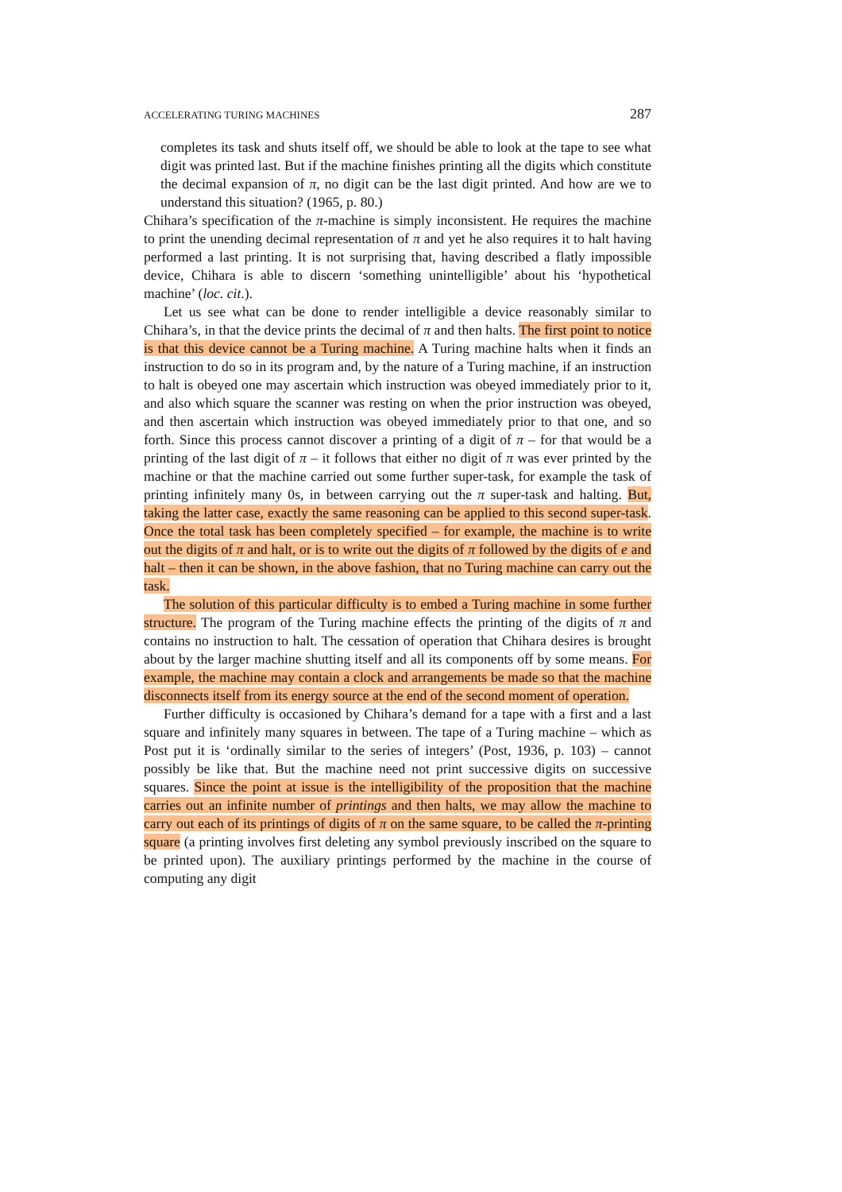ACCELERATING TURING MACHINES 287
completes its task and shuts itself off, we should be able to look at the tape to see what digit was printed last. But if the machine finishes printing all the digits which constitute the decimal expansion of π, no digit can be the last digit printed. And how are we to understand this situation? (1965, p. 80.)
Chihara’s specification of the π-machine is simply inconsistent. He requires the machine to print the unending decimal representation of π and yet he also requires it to halt having performed a last printing. It is not surprising that, having described a flatly impossible device, Chihara is able to discern ‘something unintelligible’ about his ‘hypothetical machine’ (loc. cit.).
Let us see what can be done to render intelligible a device reasonably similar to Chihara’s, in that the device prints the decimal of π and then halts. The first point to notice is that this device cannot be a Turing machine. A Turing machine halts when it finds an instruction to do so in its program and, by the nature of a Turing machine, if an instruction to halt is obeyed one may ascertain which instruction was obeyed immediately prior to it, and also which square the scanner was resting on when the prior instruction was obeyed, and then ascertain which instruction was obeyed immediately prior to that one, and so forth. Since this process cannot discover a printing of a digit of π – for that would be a printing of the last digit of π – it follows that either no digit of π was ever printed by the machine or that the machine carried out some further super-task, for example the task of printing infinitely many 0s, in between carrying out the π super-task and halting. But, taking the latter case, exactly the same reasoning can be applied to this second super-task. Once the total task has been completely specified – for example, the machine is to write out the digits of π and halt, or is to write out the digits of π followed by the digits of e and halt – then it can be shown, in the above fashion, that no Turing machine can carry out the task.
The solution of this particular difficulty is to embed a Turing machine in some further structure. The program of the Turing machine effects the printing of the digits of π and contains no instruction to halt. The cessation of operation that Chihara desires is brought about by the larger machine shutting itself and all its components off by some means. For example, the machine may contain a clock and arrangements be made so that the machine disconnects itself from its energy source at the end of the second moment of operation.
Further difficulty is occasioned by Chihara’s demand for a tape with a first and a last square and infinitely many squares in between. The tape of a Turing machine – which as Post put it is ‘ordinally similar to the series of integers’ (Post, 1936, p. 103) – cannot possibly be like that. But the machine need not print successive digits on successive squares. Since the point at issue is the intelligibility of the proposition that the machine carries out an infinite number of printings and then halts, we may allow the machine to carry out each of its printings of digits of π on the same square, to be called the π-printing square (a printing involves first deleting any symbol previously inscribed on the square to be printed upon). The auxiliary printings performed by the machine in the course of computing any digit